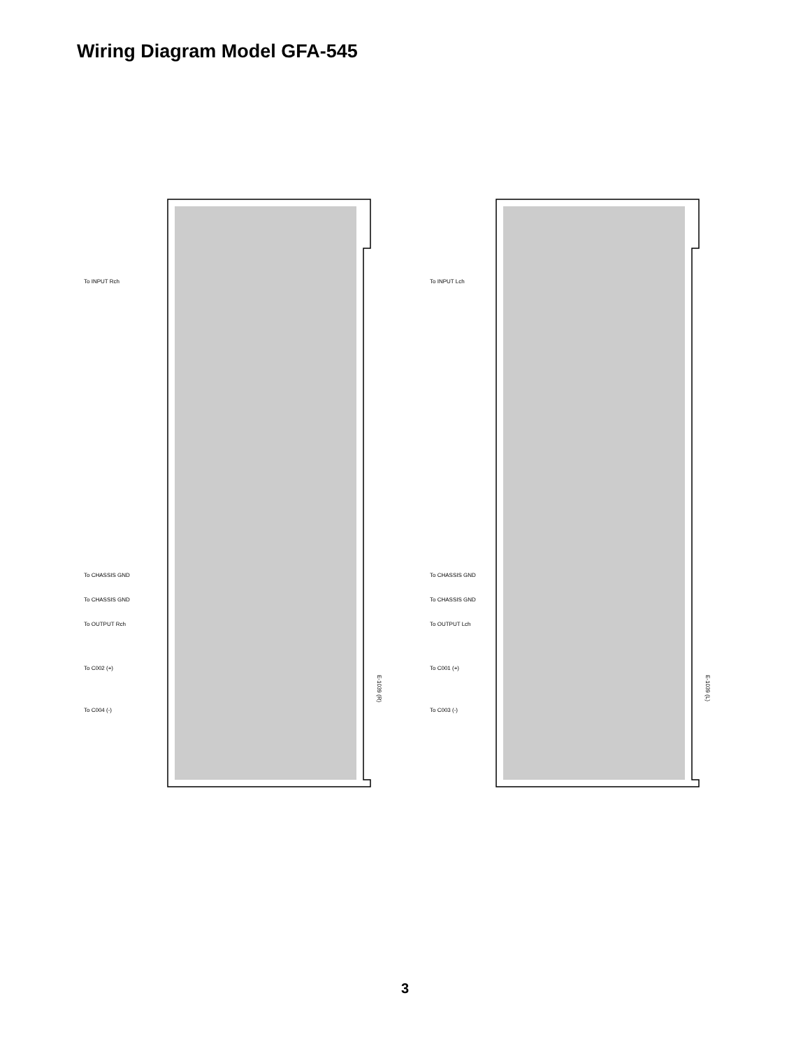Wiring Diagram Model GFA-545
To INPUT Rch
To CHASSIS GND
To CHASSIS GND
To OUTPUT Rch
To C002 (+)
To C004 (-)
To INPUT Lch
To CHASSIS GND
To CHASSIS GND
To OUTPUT Lch
To C001 (+)
To C003 (-)
E-1039 (R)
E-1039 (L)
3